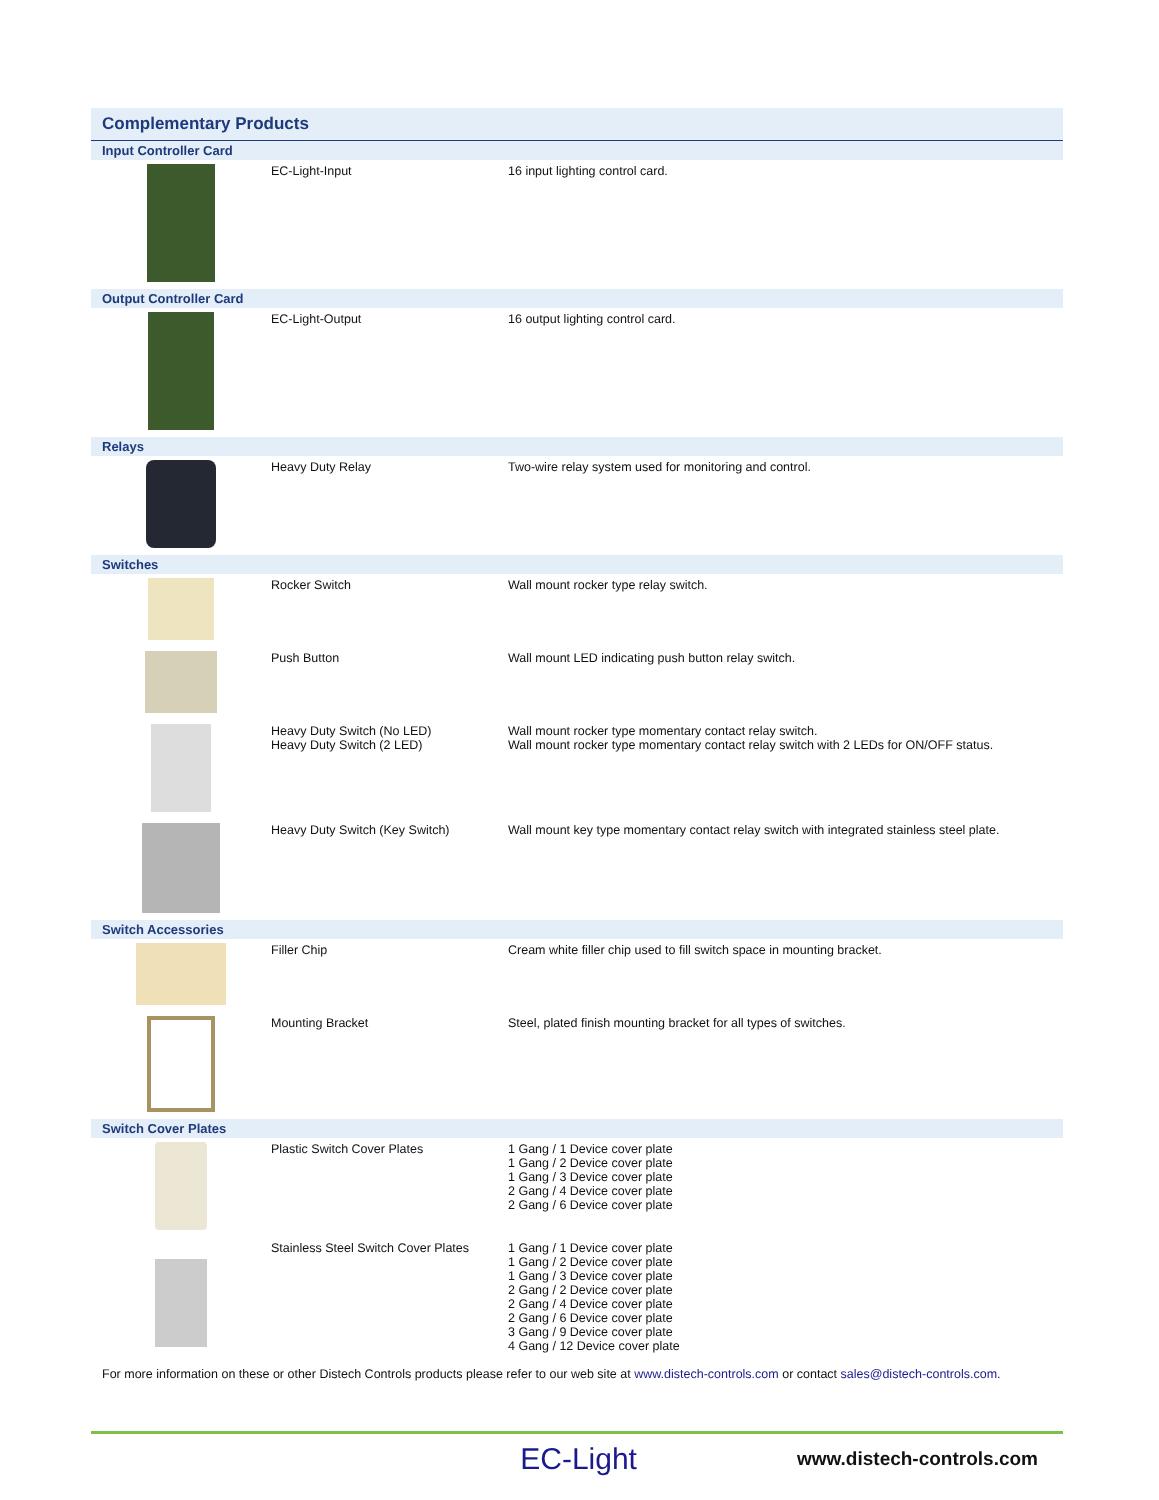Complementary Products
| Input Controller Card | | |
| | EC-Light-Input | 16 input lighting control card. |
| Output Controller Card | | |
| | EC-Light-Output | 16 output lighting control card. |
| Relays | | |
| | Heavy Duty Relay | Two-wire relay system used for monitoring and control. |
| Switches | | |
| | Rocker Switch | Wall mount rocker type relay switch. |
| | Push Button | Wall mount LED indicating push button relay switch. |
| | Heavy Duty Switch (No LED) Heavy Duty Switch (2 LED) | Wall mount rocker type momentary contact relay switch. Wall mount rocker type momentary contact relay switch with 2 LEDs for ON/OFF status. |
| | Heavy Duty Switch (Key Switch) | Wall mount key type momentary contact relay switch with integrated stainless steel plate. |
| Switch Accessories | | |
| | Filler Chip | Cream white filler chip used to fill switch space in mounting bracket. |
| | Mounting Bracket | Steel, plated finish mounting bracket for all types of switches. |
| Switch Cover Plates | | |
| | Plastic Switch Cover Plates | 1 Gang / 1 Device cover plate 1 Gang / 2 Device cover plate 1 Gang / 3 Device cover plate 2 Gang / 4 Device cover plate 2 Gang / 6 Device cover plate |
| | Stainless Steel Switch Cover Plates | 1 Gang / 1 Device cover plate 1 Gang / 2 Device cover plate 1 Gang / 3 Device cover plate 2 Gang / 2 Device cover plate 2 Gang / 4 Device cover plate 2 Gang / 6 Device cover plate 3 Gang / 9 Device cover plate 4 Gang / 12 Device cover plate |
For more information on these or other Distech Controls products please refer to our web site at www.distech-controls.com or contact sales@distech-controls.com.
EC-Light www.distech-controls.com